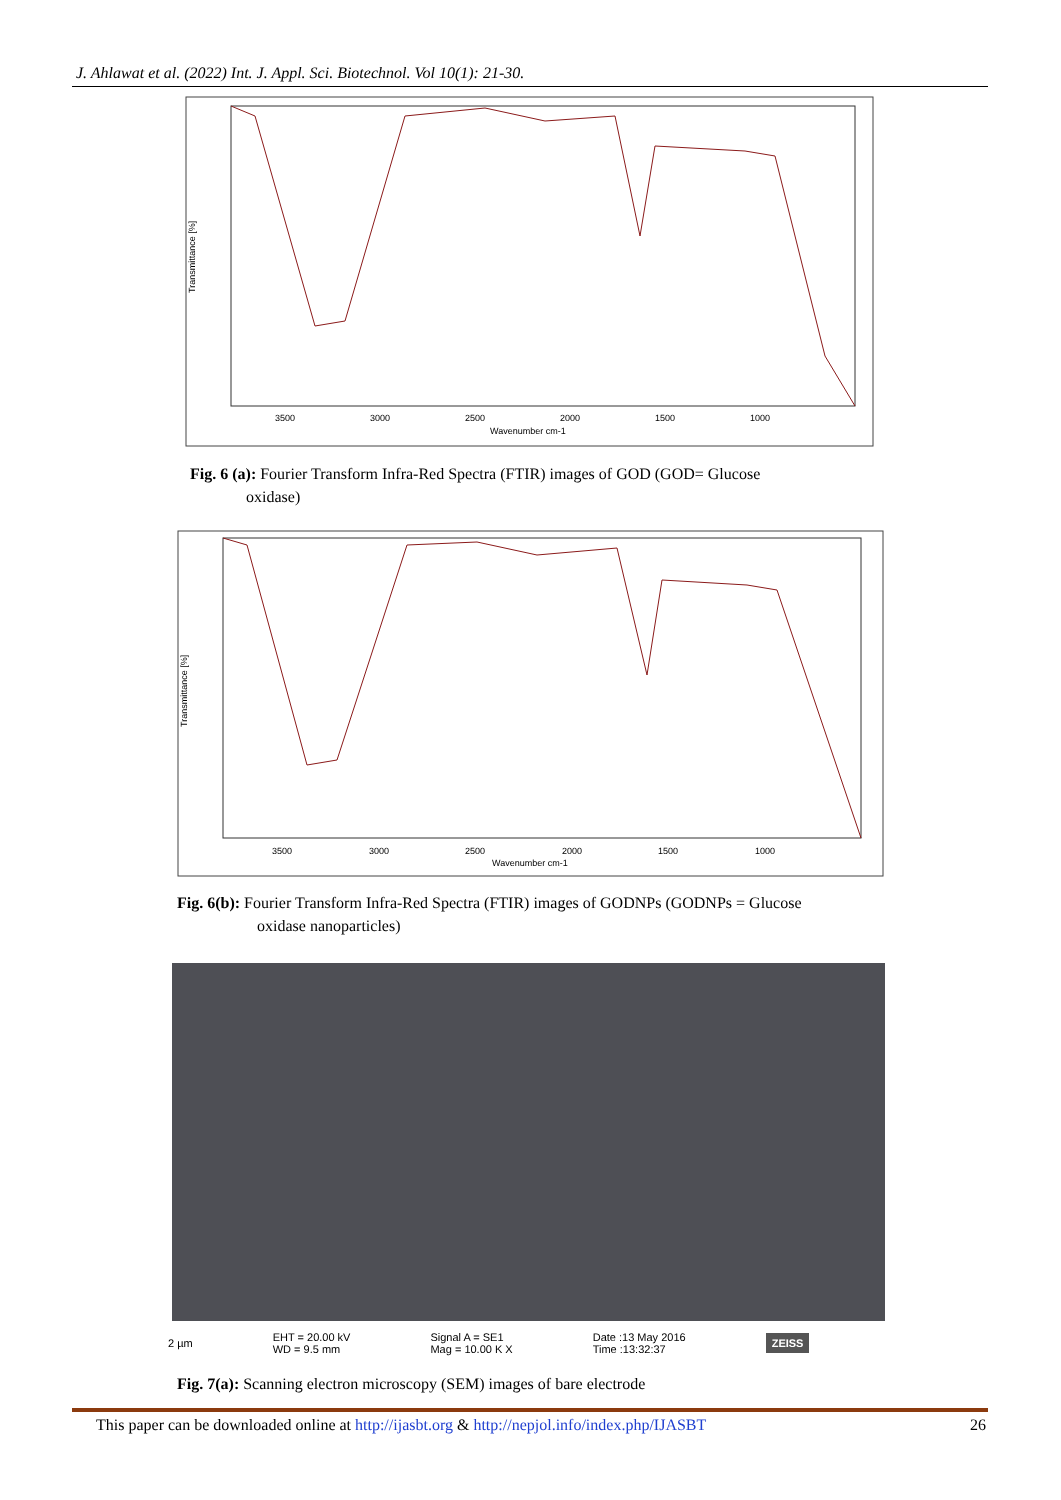J. Ahlawat et al. (2022) Int. J. Appl. Sci. Biotechnol. Vol 10(1): 21-30.
Transmittance [%]
3500
3000
2500
2000
1500
1000
Wavenumber cm-1
Fig. 6 (a): Fourier Transform Infra-Red Spectra (FTIR) images of GOD (GOD= Glucose
oxidase)
Transmittance [%]
3500
3000
2500
2000
1500
1000
Wavenumber cm-1
Fig. 6(b): Fourier Transform Infra-Red Spectra (FTIR) images of GODNPs (GODNPs = Glucose
oxidase nanoparticles)
2 µm
EHT = 20.00 kV
WD = 9.5 mm
Signal A = SE1
Mag = 10.00 K X
Date :13 May 2016
Time :13:32:37
ZEISS
Fig. 7(a): Scanning electron microscopy (SEM) images of bare electrode
This paper can be downloaded online at http://ijasbt.org & http://nepjol.info/index.php/IJASBT 26